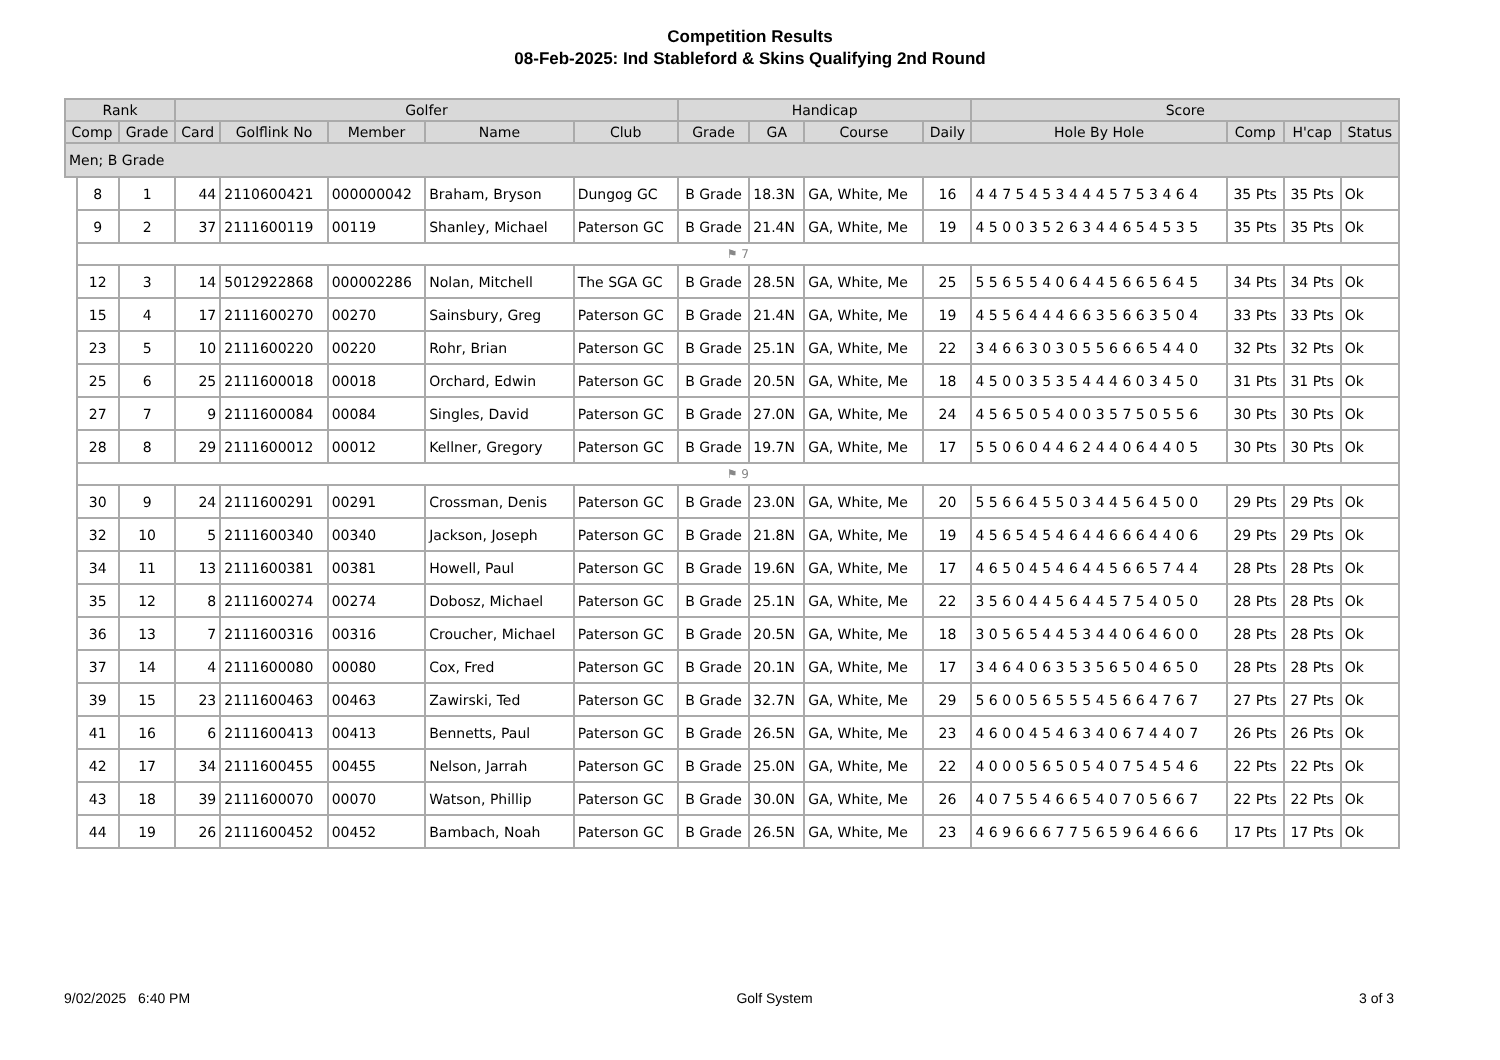Competition Results
08-Feb-2025: Ind Stableford & Skins Qualifying 2nd Round
| Rank | | | Golfer | | | | | Handicap | | | | Score | | | |
| --- | --- | --- | --- | --- | --- | --- | --- | --- | --- | --- | --- | --- | --- | --- | --- |
| Comp | | Grade | Card | Golflink No | Member | Name | Club | Grade | GA | Course | Daily | Hole By Hole | Comp | H'cap | Status |
| Men; B Grade | | | | | | | | | | | | | | | |
| | 8 | 1 | 44 | 2110600421 | 000000042 | Braham, Bryson | Dungog GC | B Grade | 18.3N | GA, White, Me | 16 | 4 4 7 5 4 5 3 4 4 4 5 7 5 3 4 6 4 | 35 Pts | 35 Pts | Ok |
| | 9 | 2 | 37 | 2111600119 | 00119 | Shanley, Michael | Paterson GC | B Grade | 21.4N | GA, White, Me | 19 | 4 5 0 0 3 5 2 6 3 4 4 6 5 4 5 3 5 | 35 Pts | 35 Pts | Ok |
| | ⚑ 7 | | | | | | | | | | | | | | |
| | 12 | 3 | 14 | 5012922868 | 000002286 | Nolan, Mitchell | The SGA GC | B Grade | 28.5N | GA, White, Me | 25 | 5 5 6 5 5 4 0 6 4 4 5 6 6 5 6 4 5 | 34 Pts | 34 Pts | Ok |
| | 15 | 4 | 17 | 2111600270 | 00270 | Sainsbury, Greg | Paterson GC | B Grade | 21.4N | GA, White, Me | 19 | 4 5 5 6 4 4 4 6 6 3 5 6 6 3 5 0 4 | 33 Pts | 33 Pts | Ok |
| | 23 | 5 | 10 | 2111600220 | 00220 | Rohr, Brian | Paterson GC | B Grade | 25.1N | GA, White, Me | 22 | 3 4 6 6 3 0 3 0 5 5 6 6 6 5 4 4 0 | 32 Pts | 32 Pts | Ok |
| | 25 | 6 | 25 | 2111600018 | 00018 | Orchard, Edwin | Paterson GC | B Grade | 20.5N | GA, White, Me | 18 | 4 5 0 0 3 5 3 5 4 4 4 6 0 3 4 5 0 | 31 Pts | 31 Pts | Ok |
| | 27 | 7 | 9 | 2111600084 | 00084 | Singles, David | Paterson GC | B Grade | 27.0N | GA, White, Me | 24 | 4 5 6 5 0 5 4 0 0 3 5 7 5 0 5 5 6 | 30 Pts | 30 Pts | Ok |
| | 28 | 8 | 29 | 2111600012 | 00012 | Kellner, Gregory | Paterson GC | B Grade | 19.7N | GA, White, Me | 17 | 5 5 0 6 0 4 4 6 2 4 4 0 6 4 4 0 5 | 30 Pts | 30 Pts | Ok |
| | ⚑ 9 | | | | | | | | | | | | | | |
| | 30 | 9 | 24 | 2111600291 | 00291 | Crossman, Denis | Paterson GC | B Grade | 23.0N | GA, White, Me | 20 | 5 5 6 6 4 5 5 0 3 4 4 5 6 4 5 0 0 | 29 Pts | 29 Pts | Ok |
| | 32 | 10 | 5 | 2111600340 | 00340 | Jackson, Joseph | Paterson GC | B Grade | 21.8N | GA, White, Me | 19 | 4 5 6 5 4 5 4 6 4 4 6 6 6 4 4 0 6 | 29 Pts | 29 Pts | Ok |
| | 34 | 11 | 13 | 2111600381 | 00381 | Howell, Paul | Paterson GC | B Grade | 19.6N | GA, White, Me | 17 | 4 6 5 0 4 5 4 6 4 4 5 6 6 5 7 4 4 | 28 Pts | 28 Pts | Ok |
| | 35 | 12 | 8 | 2111600274 | 00274 | Dobosz, Michael | Paterson GC | B Grade | 25.1N | GA, White, Me | 22 | 3 5 6 0 4 4 5 6 4 4 5 7 5 4 0 5 0 | 28 Pts | 28 Pts | Ok |
| | 36 | 13 | 7 | 2111600316 | 00316 | Croucher, Michael | Paterson GC | B Grade | 20.5N | GA, White, Me | 18 | 3 0 5 6 5 4 4 5 3 4 4 0 6 4 6 0 0 | 28 Pts | 28 Pts | Ok |
| | 37 | 14 | 4 | 2111600080 | 00080 | Cox, Fred | Paterson GC | B Grade | 20.1N | GA, White, Me | 17 | 3 4 6 4 0 6 3 5 3 5 6 5 0 4 6 5 0 | 28 Pts | 28 Pts | Ok |
| | 39 | 15 | 23 | 2111600463 | 00463 | Zawirski, Ted | Paterson GC | B Grade | 32.7N | GA, White, Me | 29 | 5 6 0 0 5 6 5 5 5 4 5 6 6 4 7 6 7 | 27 Pts | 27 Pts | Ok |
| | 41 | 16 | 6 | 2111600413 | 00413 | Bennetts, Paul | Paterson GC | B Grade | 26.5N | GA, White, Me | 23 | 4 6 0 0 4 5 4 6 3 4 0 6 7 4 4 0 7 | 26 Pts | 26 Pts | Ok |
| | 42 | 17 | 34 | 2111600455 | 00455 | Nelson, Jarrah | Paterson GC | B Grade | 25.0N | GA, White, Me | 22 | 4 0 0 0 5 6 5 0 5 4 0 7 5 4 5 4 6 | 22 Pts | 22 Pts | Ok |
| | 43 | 18 | 39 | 2111600070 | 00070 | Watson, Phillip | Paterson GC | B Grade | 30.0N | GA, White, Me | 26 | 4 0 7 5 5 4 6 6 5 4 0 7 0 5 6 6 7 | 22 Pts | 22 Pts | Ok |
| | 44 | 19 | 26 | 2111600452 | 00452 | Bambach, Noah | Paterson GC | B Grade | 26.5N | GA, White, Me | 23 | 4 6 9 6 6 6 7 7 5 6 5 9 6 4 6 6 6 | 17 Pts | 17 Pts | Ok |
9/02/2025 6:40 PM Golf System 3 of 3